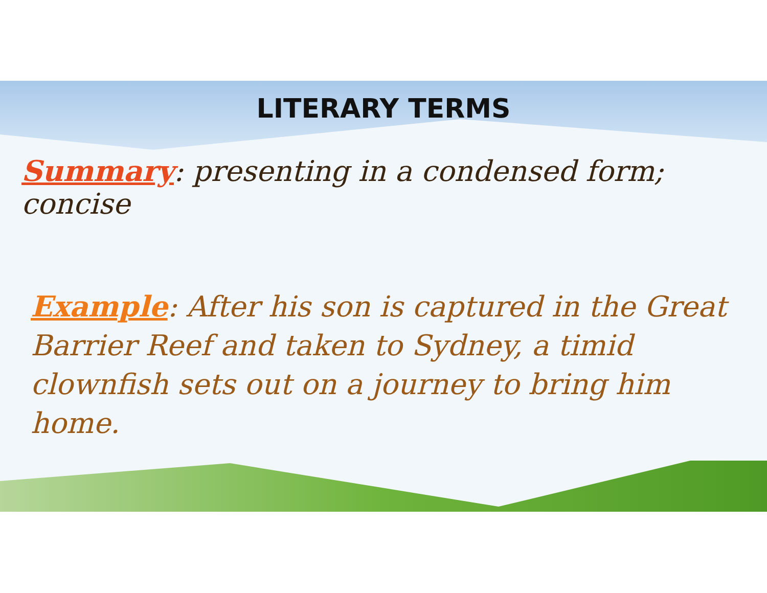LITERARY TERMS
Summary: presenting in a condensed form; concise
Example: After his son is captured in the Great Barrier Reef and taken to Sydney, a timid clownfish sets out on a journey to bring him home.